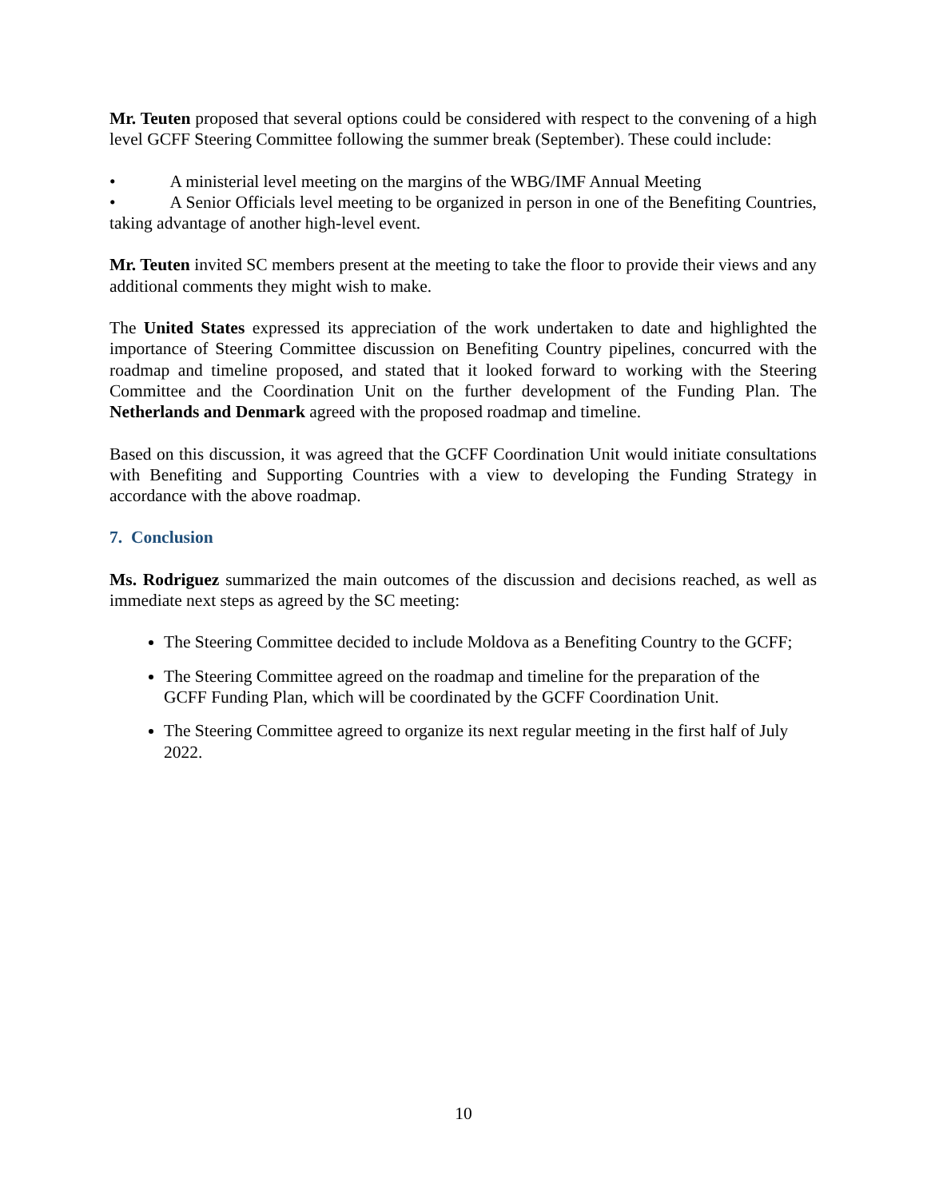Mr. Teuten proposed that several options could be considered with respect to the convening of a high level GCFF Steering Committee following the summer break (September). These could include:
• A ministerial level meeting on the margins of the WBG/IMF Annual Meeting
• A Senior Officials level meeting to be organized in person in one of the Benefiting Countries, taking advantage of another high-level event.
Mr. Teuten invited SC members present at the meeting to take the floor to provide their views and any additional comments they might wish to make.
The United States expressed its appreciation of the work undertaken to date and highlighted the importance of Steering Committee discussion on Benefiting Country pipelines, concurred with the roadmap and timeline proposed, and stated that it looked forward to working with the Steering Committee and the Coordination Unit on the further development of the Funding Plan. The Netherlands and Denmark agreed with the proposed roadmap and timeline.
Based on this discussion, it was agreed that the GCFF Coordination Unit would initiate consultations with Benefiting and Supporting Countries with a view to developing the Funding Strategy in accordance with the above roadmap.
7. Conclusion
Ms. Rodriguez summarized the main outcomes of the discussion and decisions reached, as well as immediate next steps as agreed by the SC meeting:
The Steering Committee decided to include Moldova as a Benefiting Country to the GCFF;
The Steering Committee agreed on the roadmap and timeline for the preparation of the GCFF Funding Plan, which will be coordinated by the GCFF Coordination Unit.
The Steering Committee agreed to organize its next regular meeting in the first half of July 2022.
10